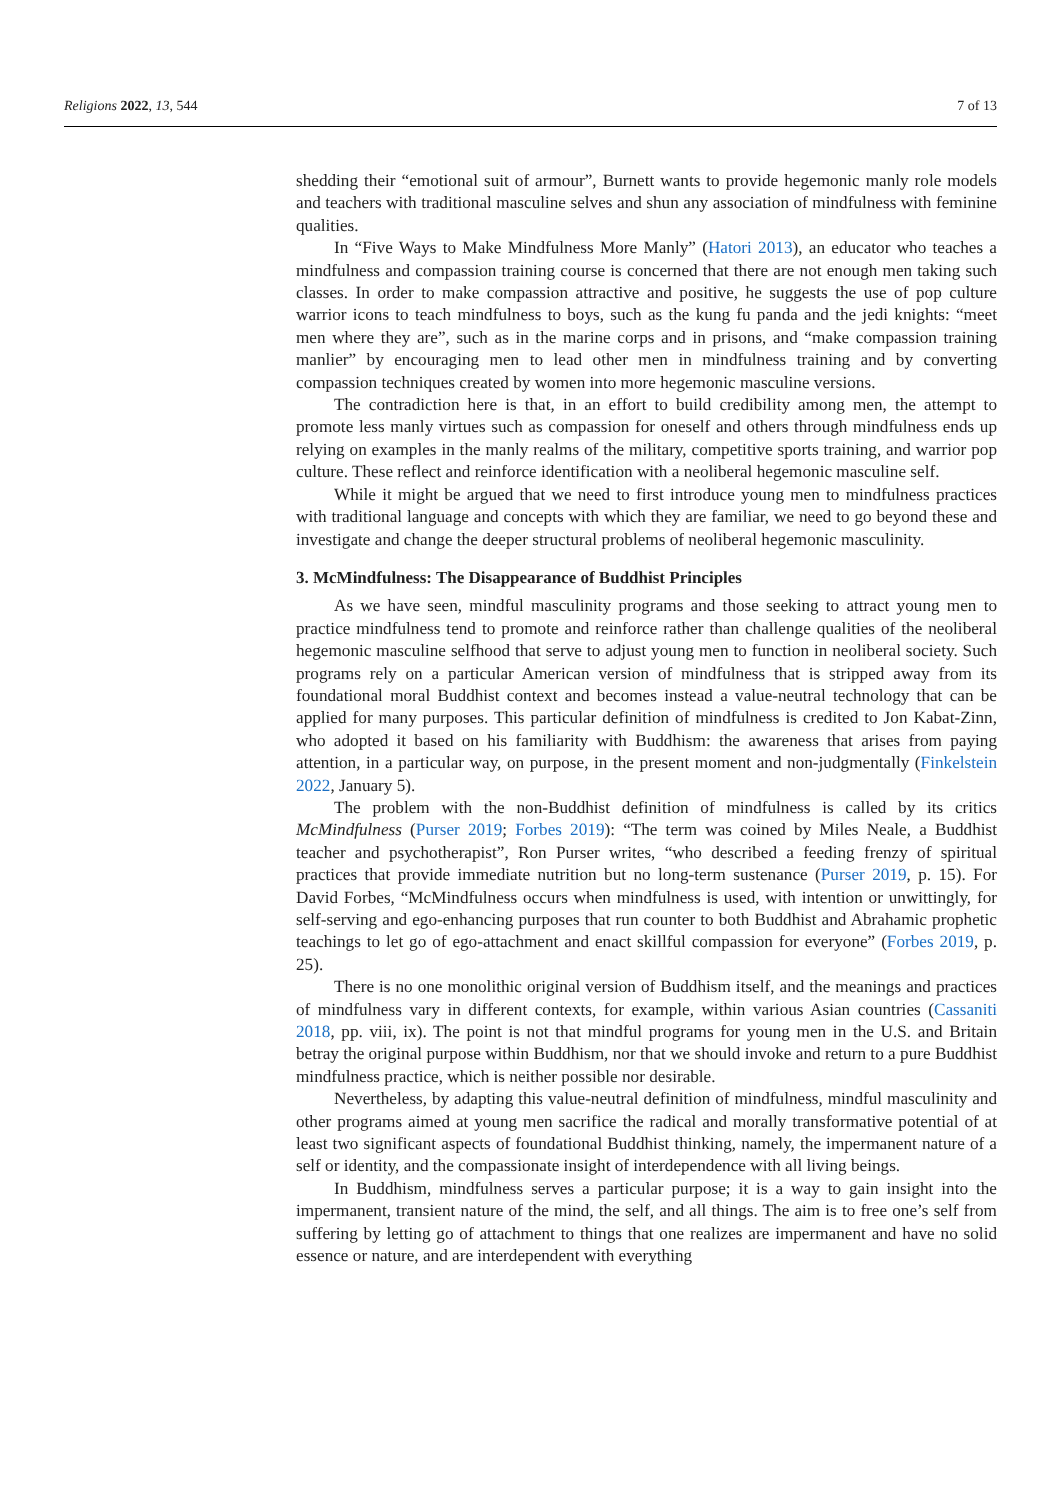Religions 2022, 13, 544 7 of 13
shedding their “emotional suit of armour”, Burnett wants to provide hegemonic manly role models and teachers with traditional masculine selves and shun any association of mindfulness with feminine qualities.
In “Five Ways to Make Mindfulness More Manly” (Hatori 2013), an educator who teaches a mindfulness and compassion training course is concerned that there are not enough men taking such classes. In order to make compassion attractive and positive, he suggests the use of pop culture warrior icons to teach mindfulness to boys, such as the kung fu panda and the jedi knights: “meet men where they are”, such as in the marine corps and in prisons, and “make compassion training manlier” by encouraging men to lead other men in mindfulness training and by converting compassion techniques created by women into more hegemonic masculine versions.
The contradiction here is that, in an effort to build credibility among men, the attempt to promote less manly virtues such as compassion for oneself and others through mindfulness ends up relying on examples in the manly realms of the military, competitive sports training, and warrior pop culture. These reflect and reinforce identification with a neoliberal hegemonic masculine self.
While it might be argued that we need to first introduce young men to mindfulness practices with traditional language and concepts with which they are familiar, we need to go beyond these and investigate and change the deeper structural problems of neoliberal hegemonic masculinity.
3. McMindfulness: The Disappearance of Buddhist Principles
As we have seen, mindful masculinity programs and those seeking to attract young men to practice mindfulness tend to promote and reinforce rather than challenge qualities of the neoliberal hegemonic masculine selfhood that serve to adjust young men to function in neoliberal society. Such programs rely on a particular American version of mindfulness that is stripped away from its foundational moral Buddhist context and becomes instead a value-neutral technology that can be applied for many purposes. This particular definition of mindfulness is credited to Jon Kabat-Zinn, who adopted it based on his familiarity with Buddhism: the awareness that arises from paying attention, in a particular way, on purpose, in the present moment and non-judgmentally (Finkelstein 2022, January 5).
The problem with the non-Buddhist definition of mindfulness is called by its critics McMindfulness (Purser 2019; Forbes 2019): “The term was coined by Miles Neale, a Buddhist teacher and psychotherapist”, Ron Purser writes, “who described a feeding frenzy of spiritual practices that provide immediate nutrition but no long-term sustenance (Purser 2019, p. 15). For David Forbes, “McMindfulness occurs when mindfulness is used, with intention or unwittingly, for self-serving and ego-enhancing purposes that run counter to both Buddhist and Abrahamic prophetic teachings to let go of ego-attachment and enact skillful compassion for everyone” (Forbes 2019, p. 25).
There is no one monolithic original version of Buddhism itself, and the meanings and practices of mindfulness vary in different contexts, for example, within various Asian countries (Cassaniti 2018, pp. viii, ix). The point is not that mindful programs for young men in the U.S. and Britain betray the original purpose within Buddhism, nor that we should invoke and return to a pure Buddhist mindfulness practice, which is neither possible nor desirable.
Nevertheless, by adapting this value-neutral definition of mindfulness, mindful masculinity and other programs aimed at young men sacrifice the radical and morally transformative potential of at least two significant aspects of foundational Buddhist thinking, namely, the impermanent nature of a self or identity, and the compassionate insight of interdependence with all living beings.
In Buddhism, mindfulness serves a particular purpose; it is a way to gain insight into the impermanent, transient nature of the mind, the self, and all things. The aim is to free one’s self from suffering by letting go of attachment to things that one realizes are impermanent and have no solid essence or nature, and are interdependent with everything